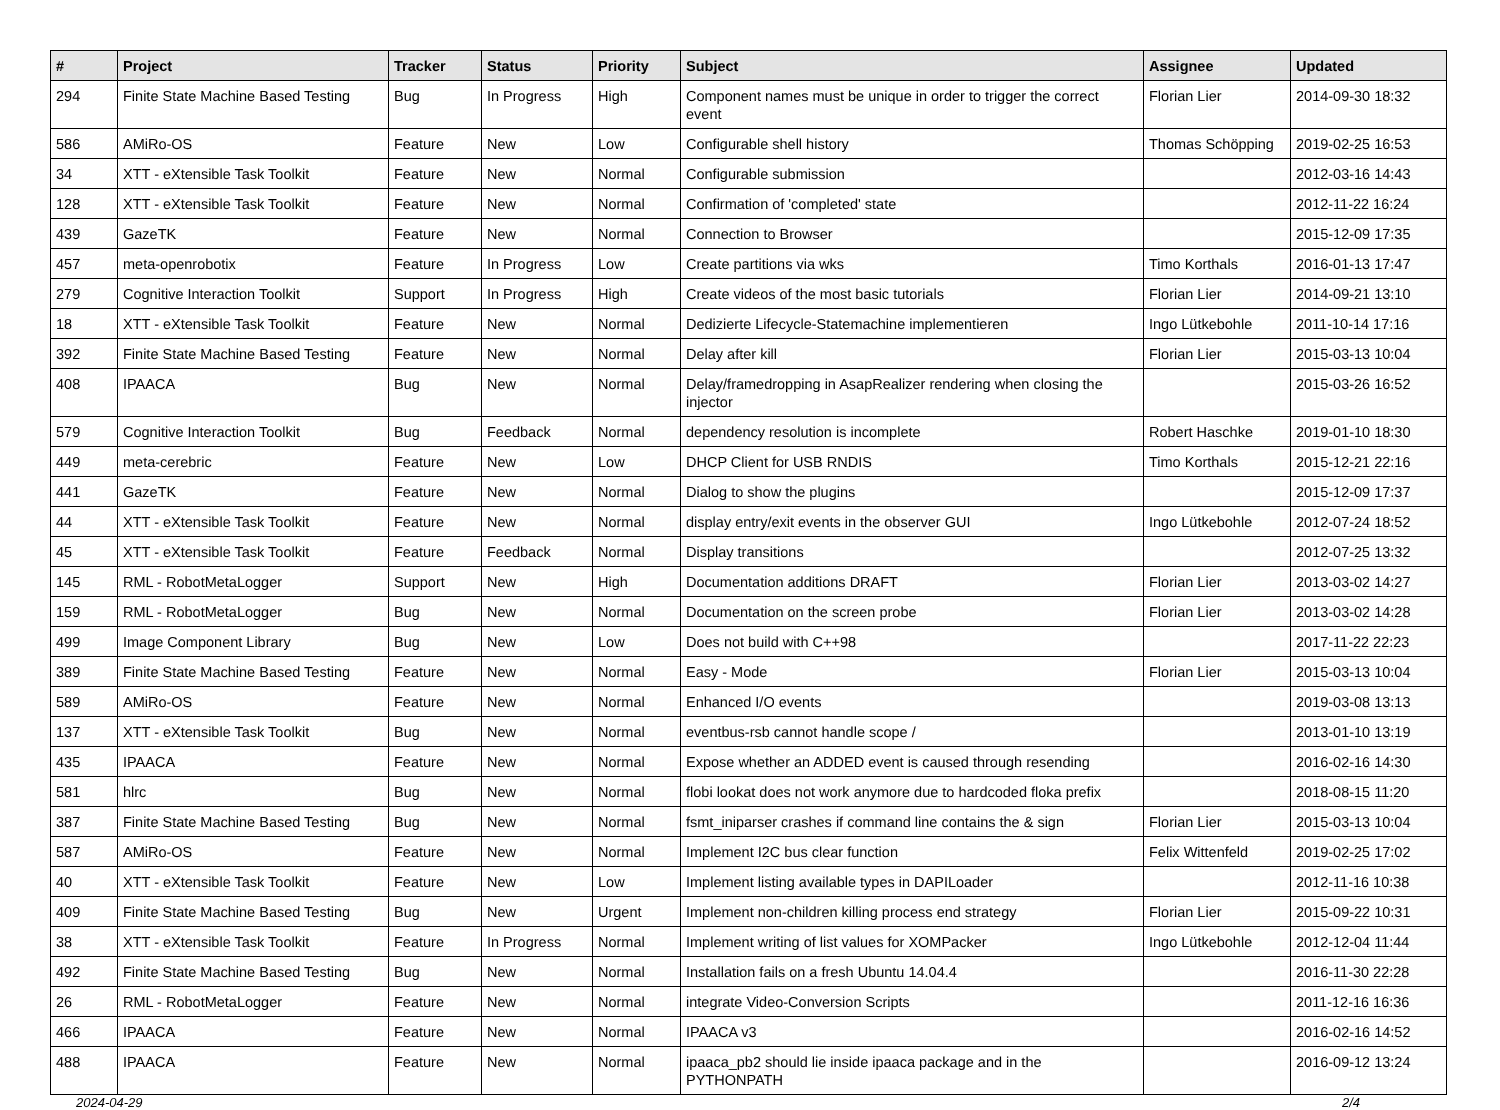| # | Project | Tracker | Status | Priority | Subject | Assignee | Updated |
| --- | --- | --- | --- | --- | --- | --- | --- |
| 294 | Finite State Machine Based Testing | Bug | In Progress | High | Component names must be unique in order to trigger the correct event | Florian Lier | 2014-09-30 18:32 |
| 586 | AMiRo-OS | Feature | New | Low | Configurable shell history | Thomas Schöpping | 2019-02-25 16:53 |
| 34 | XTT - eXtensible Task Toolkit | Feature | New | Normal | Configurable submission | | 2012-03-16 14:43 |
| 128 | XTT - eXtensible Task Toolkit | Feature | New | Normal | Confirmation of 'completed' state | | 2012-11-22 16:24 |
| 439 | GazeTK | Feature | New | Normal | Connection to Browser | | 2015-12-09 17:35 |
| 457 | meta-openrobotix | Feature | In Progress | Low | Create partitions via wks | Timo Korthals | 2016-01-13 17:47 |
| 279 | Cognitive Interaction Toolkit | Support | In Progress | High | Create videos of the most basic tutorials | Florian Lier | 2014-09-21 13:10 |
| 18 | XTT - eXtensible Task Toolkit | Feature | New | Normal | Dedizierte Lifecycle-Statemachine implementieren | Ingo Lütkebohle | 2011-10-14 17:16 |
| 392 | Finite State Machine Based Testing | Feature | New | Normal | Delay after kill | Florian Lier | 2015-03-13 10:04 |
| 408 | IPAACA | Bug | New | Normal | Delay/framedropping in AsapRealizer rendering when closing the injector | | 2015-03-26 16:52 |
| 579 | Cognitive Interaction Toolkit | Bug | Feedback | Normal | dependency resolution is incomplete | Robert Haschke | 2019-01-10 18:30 |
| 449 | meta-cerebric | Feature | New | Low | DHCP Client for USB RNDIS | Timo Korthals | 2015-12-21 22:16 |
| 441 | GazeTK | Feature | New | Normal | Dialog to show the plugins | | 2015-12-09 17:37 |
| 44 | XTT - eXtensible Task Toolkit | Feature | New | Normal | display entry/exit events in the observer GUI | Ingo Lütkebohle | 2012-07-24 18:52 |
| 45 | XTT - eXtensible Task Toolkit | Feature | Feedback | Normal | Display transitions | | 2012-07-25 13:32 |
| 145 | RML - RobotMetaLogger | Support | New | High | Documentation additions DRAFT | Florian Lier | 2013-03-02 14:27 |
| 159 | RML - RobotMetaLogger | Bug | New | Normal | Documentation on the screen probe | Florian Lier | 2013-03-02 14:28 |
| 499 | Image Component Library | Bug | New | Low | Does not build with C++98 | | 2017-11-22 22:23 |
| 389 | Finite State Machine Based Testing | Feature | New | Normal | Easy - Mode | Florian Lier | 2015-03-13 10:04 |
| 589 | AMiRo-OS | Feature | New | Normal | Enhanced I/O events | | 2019-03-08 13:13 |
| 137 | XTT - eXtensible Task Toolkit | Bug | New | Normal | eventbus-rsb cannot handle scope / | | 2013-01-10 13:19 |
| 435 | IPAACA | Feature | New | Normal | Expose whether an ADDED event is caused through resending | | 2016-02-16 14:30 |
| 581 | hlrc | Bug | New | Normal | flobi lookat does not work anymore due to hardcoded floka prefix | | 2018-08-15 11:20 |
| 387 | Finite State Machine Based Testing | Bug | New | Normal | fsmt_iniparser crashes if command line contains the & sign | Florian Lier | 2015-03-13 10:04 |
| 587 | AMiRo-OS | Feature | New | Normal | Implement I2C bus clear function | Felix Wittenfeld | 2019-02-25 17:02 |
| 40 | XTT - eXtensible Task Toolkit | Feature | New | Low | Implement listing available types in DAPILoader | | 2012-11-16 10:38 |
| 409 | Finite State Machine Based Testing | Bug | New | Urgent | Implement non-children killing process end strategy | Florian Lier | 2015-09-22 10:31 |
| 38 | XTT - eXtensible Task Toolkit | Feature | In Progress | Normal | Implement writing of list values for XOMPacker | Ingo Lütkebohle | 2012-12-04 11:44 |
| 492 | Finite State Machine Based Testing | Bug | New | Normal | Installation fails on a fresh Ubuntu 14.04.4 | | 2016-11-30 22:28 |
| 26 | RML - RobotMetaLogger | Feature | New | Normal | integrate Video-Conversion Scripts | | 2011-12-16 16:36 |
| 466 | IPAACA | Feature | New | Normal | IPAACA v3 | | 2016-02-16 14:52 |
| 488 | IPAACA | Feature | New | Normal | ipaaca_pb2 should lie inside ipaaca package and in the PYTHONPATH | | 2016-09-12 13:24 |
2024-04-29 2/4